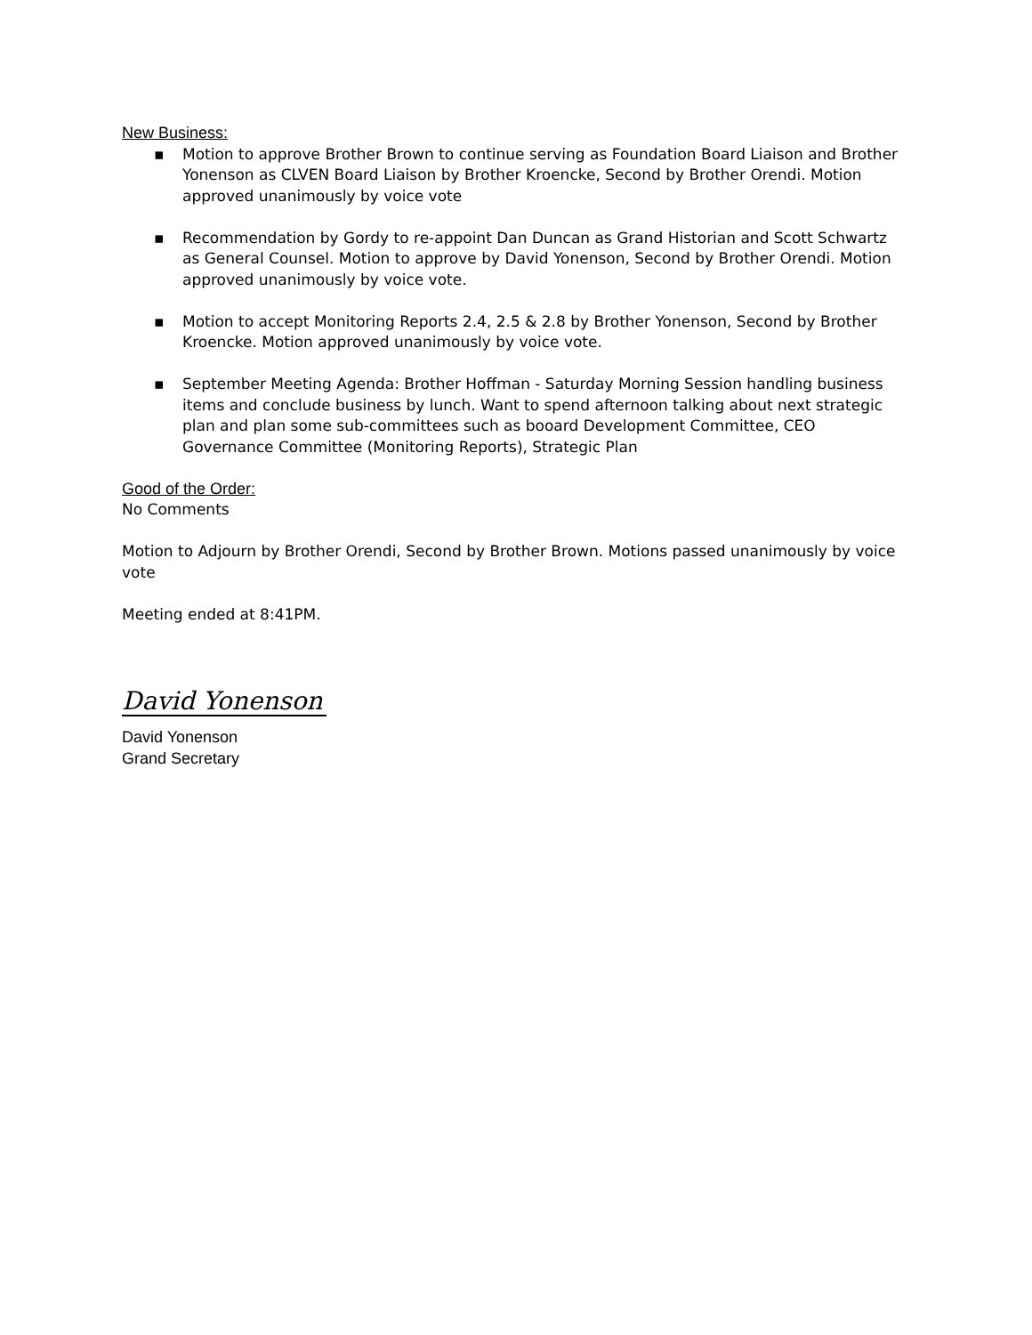New Business:
▪ Motion to approve Brother Brown to continue serving as Foundation Board Liaison and Brother Yonenson as CLVEN Board Liaison by Brother Kroencke, Second by Brother Orendi. Motion approved unanimously by voice vote
▪ Recommendation by Gordy to re-appoint Dan Duncan as Grand Historian and Scott Schwartz as General Counsel. Motion to approve by David Yonenson, Second by Brother Orendi. Motion approved unanimously by voice vote.
▪ Motion to accept Monitoring Reports 2.4, 2.5 & 2.8 by Brother Yonenson, Second by Brother Kroencke. Motion approved unanimously by voice vote.
▪ September Meeting Agenda: Brother Hoffman - Saturday Morning Session handling business items and conclude business by lunch. Want to spend afternoon talking about next strategic plan and plan some sub-committees such as booard Development Committee, CEO Governance Committee (Monitoring Reports), Strategic Plan
Good of the Order:
No Comments
Motion to Adjourn by Brother Orendi, Second by Brother Brown. Motions passed unanimously by voice vote
Meeting ended at 8:41PM.
David Yonenson
David Yonenson
Grand Secretary